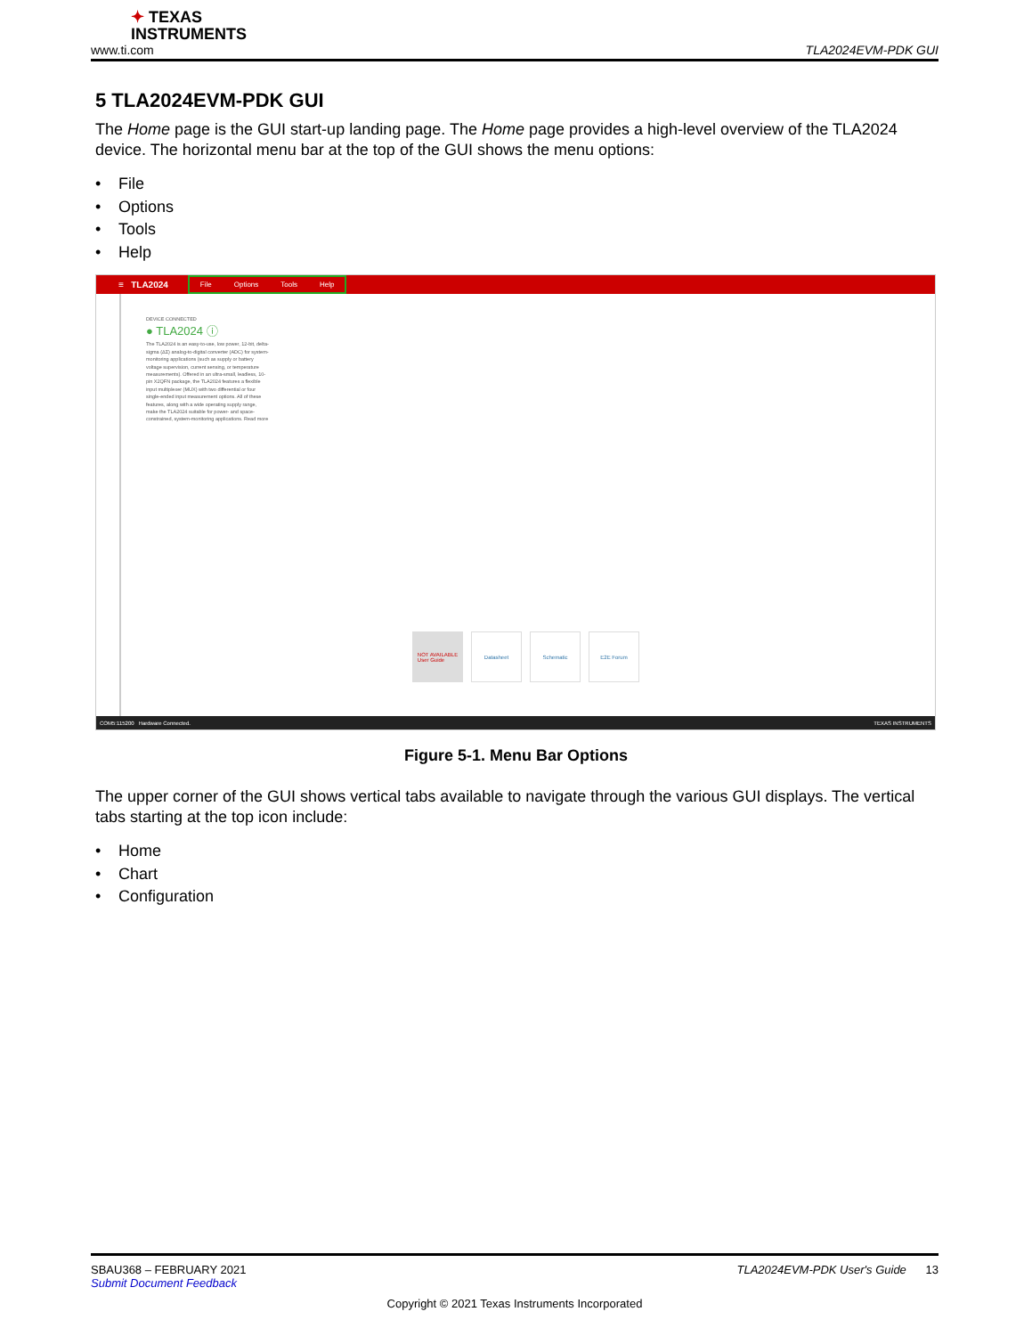✦ TEXAS
INSTRUMENTS
www.ti.com TLA2024EVM-PDK GUI
5 TLA2024EVM-PDK GUI
The Home page is the GUI start-up landing page. The Home page provides a high-level overview of the TLA2024 device. The horizontal menu bar at the top of the GUI shows the menu options:
• File
• Options
• Tools
• Help
≡ TLA2024
File Options Tools Help
DEVICE CONNECTED
● TLA2024 ⓘ
The TLA2024 is an easy-to-use, low power, 12-bit, delta-sigma (ΔΣ) analog-to-digital converter (ADC) for system-monitoring applications (such as supply or battery voltage supervision, current sensing, or temperature measurements). Offered in an ultra-small, leadless, 10-pin X2QFN package, the TLA2024 features a flexible input multiplexer (MUX) with two differential or four single-ended input measurement options. All of these features, along with a wide operating supply range, make the TLA2024 suitable for power- and space-constrained, system-monitoring applications. Read more
NOT AVAILABLE
User Guide
Datasheet Schematic E2E Forum
COM5:115200 Hardware Connected. TEXAS INSTRUMENTS
Figure 5-1. Menu Bar Options
The upper corner of the GUI shows vertical tabs available to navigate through the various GUI displays. The vertical tabs starting at the top icon include:
• Home
• Chart
• Configuration
SBAU368 – FEBRUARY 2021 TLA2024EVM-PDK User's Guide 13
Submit Document Feedback
Copyright © 2021 Texas Instruments Incorporated